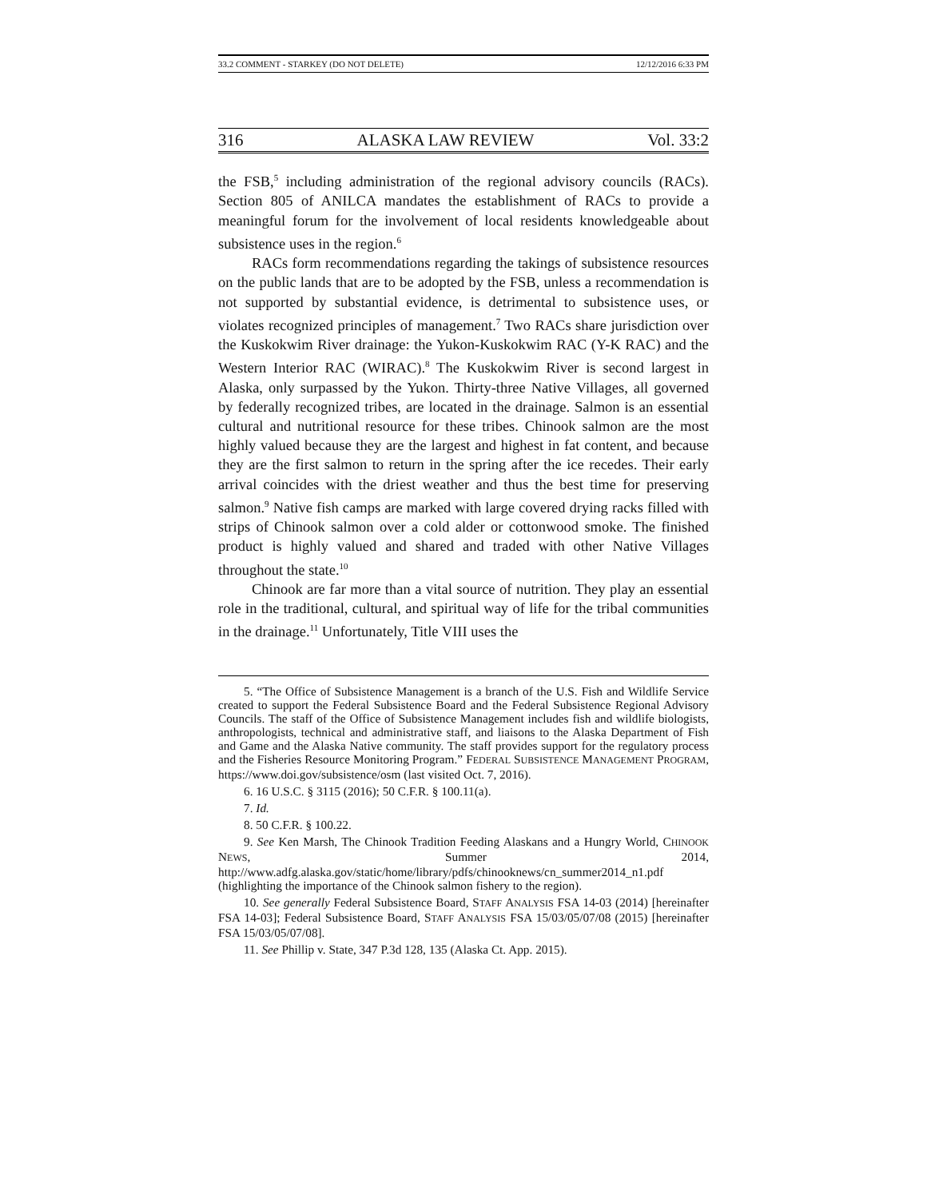33.2 COMMENT - STARKEY (DO NOT DELETE) 12/12/2016 6:33 PM
316 ALASKA LAW REVIEW Vol. 33:2
the FSB,<sup>5</sup> including administration of the regional advisory councils (RACs). Section 805 of ANILCA mandates the establishment of RACs to provide a meaningful forum for the involvement of local residents knowledgeable about subsistence uses in the region.<sup>6</sup>
RACs form recommendations regarding the takings of subsistence resources on the public lands that are to be adopted by the FSB, unless a recommendation is not supported by substantial evidence, is detrimental to subsistence uses, or violates recognized principles of management.<sup>7</sup> Two RACs share jurisdiction over the Kuskokwim River drainage: the Yukon-Kuskokwim RAC (Y-K RAC) and the Western Interior RAC (WIRAC).<sup>8</sup> The Kuskokwim River is second largest in Alaska, only surpassed by the Yukon. Thirty-three Native Villages, all governed by federally recognized tribes, are located in the drainage. Salmon is an essential cultural and nutritional resource for these tribes. Chinook salmon are the most highly valued because they are the largest and highest in fat content, and because they are the first salmon to return in the spring after the ice recedes. Their early arrival coincides with the driest weather and thus the best time for preserving salmon.<sup>9</sup> Native fish camps are marked with large covered drying racks filled with strips of Chinook salmon over a cold alder or cottonwood smoke. The finished product is highly valued and shared and traded with other Native Villages throughout the state.<sup>10</sup>
Chinook are far more than a vital source of nutrition. They play an essential role in the traditional, cultural, and spiritual way of life for the tribal communities in the drainage.<sup>11</sup> Unfortunately, Title VIII uses the
5. “The Office of Subsistence Management is a branch of the U.S. Fish and Wildlife Service created to support the Federal Subsistence Board and the Federal Subsistence Regional Advisory Councils. The staff of the Office of Subsistence Management includes fish and wildlife biologists, anthropologists, technical and administrative staff, and liaisons to the Alaska Department of Fish and Game and the Alaska Native community. The staff provides support for the regulatory process and the Fisheries Resource Monitoring Program.” FEDERAL SUBSISTENCE MANAGEMENT PROGRAM, https://www.doi.gov/subsistence/osm (last visited Oct. 7, 2016).
6. 16 U.S.C. § 3115 (2016); 50 C.F.R. § 100.11(a).
7. Id.
8. 50 C.F.R. § 100.22.
9. See Ken Marsh, The Chinook Tradition Feeding Alaskans and a Hungry World, CHINOOK NEWS, Summer 2014, http://www.adfg.alaska.gov/static/home/library/pdfs/chinooknews/cn_summer2014_n1.pdf (highlighting the importance of the Chinook salmon fishery to the region).
10. See generally Federal Subsistence Board, STAFF ANALYSIS FSA 14-03 (2014) [hereinafter FSA 14-03]; Federal Subsistence Board, STAFF ANALYSIS FSA 15/03/05/07/08 (2015) [hereinafter FSA 15/03/05/07/08].
11. See Phillip v. State, 347 P.3d 128, 135 (Alaska Ct. App. 2015).